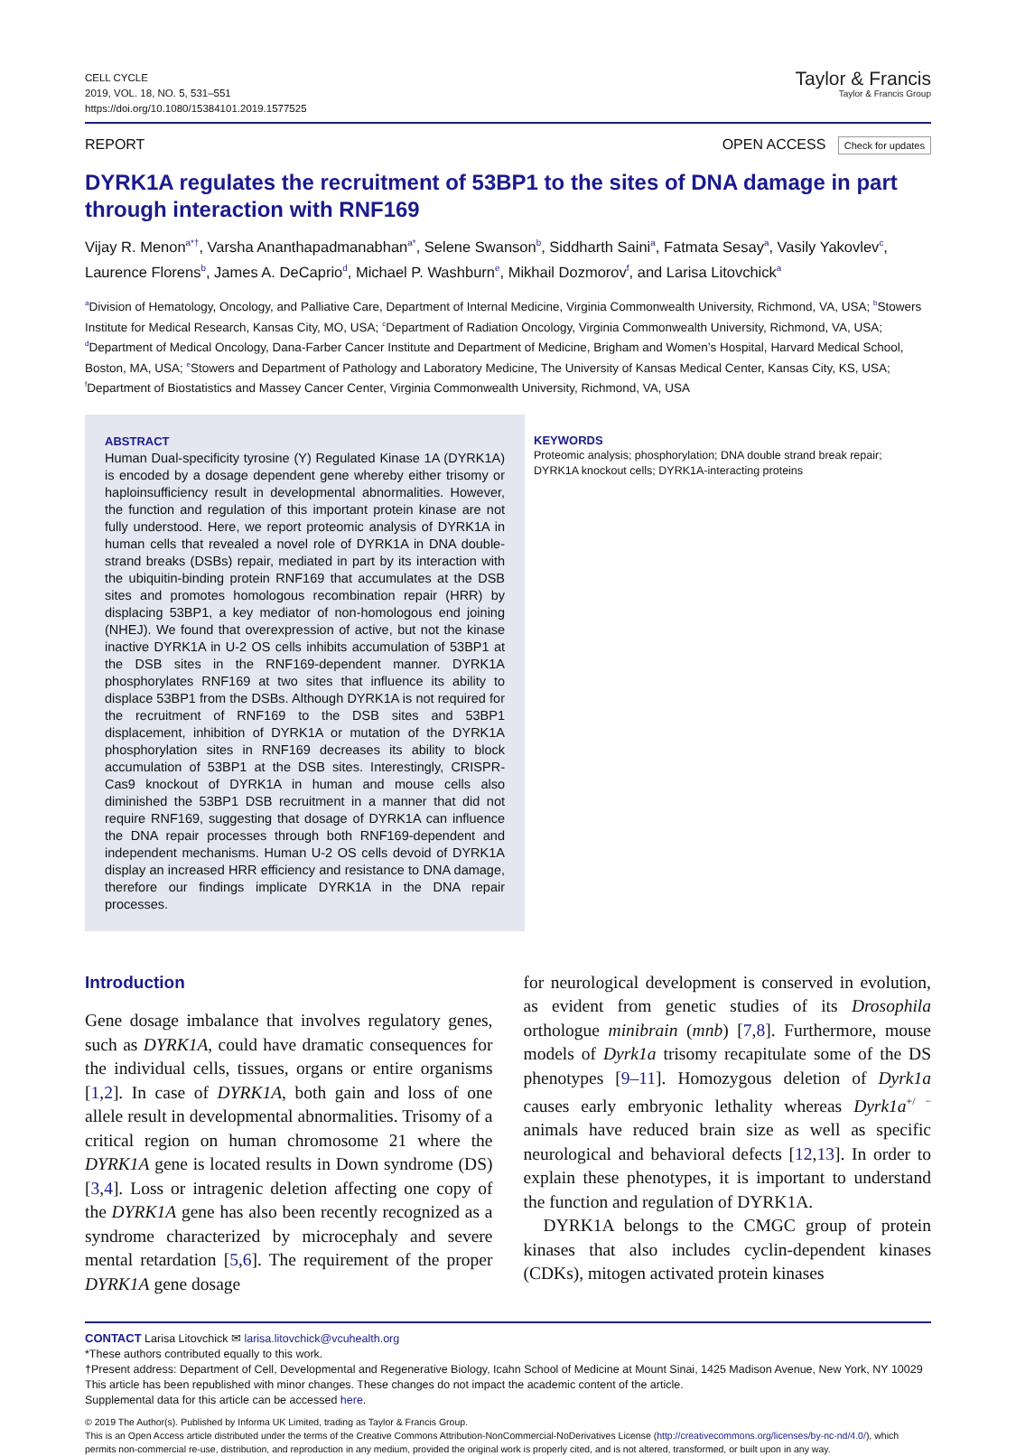CELL CYCLE
2019, VOL. 18, NO. 5, 531–551
https://doi.org/10.1080/15384101.2019.1577525
Taylor & Francis
Taylor & Francis Group
REPORT OPEN ACCESS Check for updates
DYRK1A regulates the recruitment of 53BP1 to the sites of DNA damage in part through interaction with RNF169
Vijay R. Menon<sup>a*†</sup>, Varsha Ananthapadmanabhan<sup>a*</sup>, Selene Swanson<sup>b</sup>, Siddharth Saini<sup>a</sup>, Fatmata Sesay<sup>a</sup>, Vasily Yakovlev<sup>c</sup>, Laurence Florens<sup>b</sup>, James A. DeCaprio<sup>d</sup>, Michael P. Washburn<sup>e</sup>, Mikhail Dozmorov<sup>f</sup>, and Larisa Litovchick<sup>a</sup>
<sup>a</sup> Division of Hematology, Oncology, and Palliative Care, Department of Internal Medicine, Virginia Commonwealth University, Richmond, VA, USA; <sup>b</sup>Stowers Institute for Medical Research, Kansas City, MO, USA; <sup>c</sup>Department of Radiation Oncology, Virginia Commonwealth University, Richmond, VA, USA; <sup>d</sup>Department of Medical Oncology, Dana-Farber Cancer Institute and Department of Medicine, Brigham and Women’s Hospital, Harvard Medical School, Boston, MA, USA; <sup>e</sup>Stowers and Department of Pathology and Laboratory Medicine, The University of Kansas Medical Center, Kansas City, KS, USA; <sup>f</sup>Department of Biostatistics and Massey Cancer Center, Virginia Commonwealth University, Richmond, VA, USA
ABSTRACT
Human Dual-specificity tyrosine (Y) Regulated Kinase 1A (DYRK1A) is encoded by a dosage dependent gene whereby either trisomy or haploinsufficiency result in developmental abnormalities. However, the function and regulation of this important protein kinase are not fully understood. Here, we report proteomic analysis of DYRK1A in human cells that revealed a novel role of DYRK1A in DNA double-strand breaks (DSBs) repair, mediated in part by its interaction with the ubiquitin-binding protein RNF169 that accumulates at the DSB sites and promotes homologous recombination repair (HRR) by displacing 53BP1, a key mediator of non-homologous end joining (NHEJ). We found that overexpression of active, but not the kinase inactive DYRK1A in U-2 OS cells inhibits accumulation of 53BP1 at the DSB sites in the RNF169-dependent manner. DYRK1A phosphorylates RNF169 at two sites that influence its ability to displace 53BP1 from the DSBs. Although DYRK1A is not required for the recruitment of RNF169 to the DSB sites and 53BP1 displacement, inhibition of DYRK1A or mutation of the DYRK1A phosphorylation sites in RNF169 decreases its ability to block accumulation of 53BP1 at the DSB sites. Interestingly, CRISPR-Cas9 knockout of DYRK1A in human and mouse cells also diminished the 53BP1 DSB recruitment in a manner that did not require RNF169, suggesting that dosage of DYRK1A can influence the DNA repair processes through both RNF169-dependent and independent mechanisms. Human U-2 OS cells devoid of DYRK1A display an increased HRR efficiency and resistance to DNA damage, therefore our findings implicate DYRK1A in the DNA repair processes.
KEYWORDS
Proteomic analysis; phosphorylation; DNA double strand break repair; DYRK1A knockout cells; DYRK1A-interacting proteins
Introduction
Gene dosage imbalance that involves regulatory genes, such as DYRK1A, could have dramatic consequences for the individual cells, tissues, organs or entire organisms [1,2]. In case of DYRK1A, both gain and loss of one allele result in developmental abnormalities. Trisomy of a critical region on human chromosome 21 where the DYRK1A gene is located results in Down syndrome (DS) [3,4]. Loss or intragenic deletion affecting one copy of the DYRK1A gene has also been recently recognized as a syndrome characterized by microcephaly and severe mental retardation [5,6]. The requirement of the proper DYRK1A gene dosage
for neurological development is conserved in evolution, as evident from genetic studies of its Drosophila orthologue minibrain (mnb) [7,8]. Furthermore, mouse models of Dyrk1a trisomy recapitulate some of the DS phenotypes [9–11]. Homozygous deletion of Dyrk1a causes early embryonic lethality whereas Dyrk1a<sup>+/ −</sup> animals have reduced brain size as well as specific neurological and behavioral defects [12,13]. In order to explain these phenotypes, it is important to understand the function and regulation of DYRK1A.
DYRK1A belongs to the CMGC group of protein kinases that also includes cyclin-dependent kinases (CDKs), mitogen activated protein kinases
CONTACT Larisa Litovchick ✉ larisa.litovchick@vcuhealth.org
*These authors contributed equally to this work.
†Present address: Department of Cell, Developmental and Regenerative Biology, Icahn School of Medicine at Mount Sinai, 1425 Madison Avenue, New York, NY 10029
This article has been republished with minor changes. These changes do not impact the academic content of the article.
Supplemental data for this article can be accessed here.
© 2019 The Author(s). Published by Informa UK Limited, trading as Taylor & Francis Group.
This is an Open Access article distributed under the terms of the Creative Commons Attribution-NonCommercial-NoDerivatives License (http://creativecommons.org/licenses/by-nc-nd/4.0/), which permits non-commercial re-use, distribution, and reproduction in any medium, provided the original work is properly cited, and is not altered, transformed, or built upon in any way.